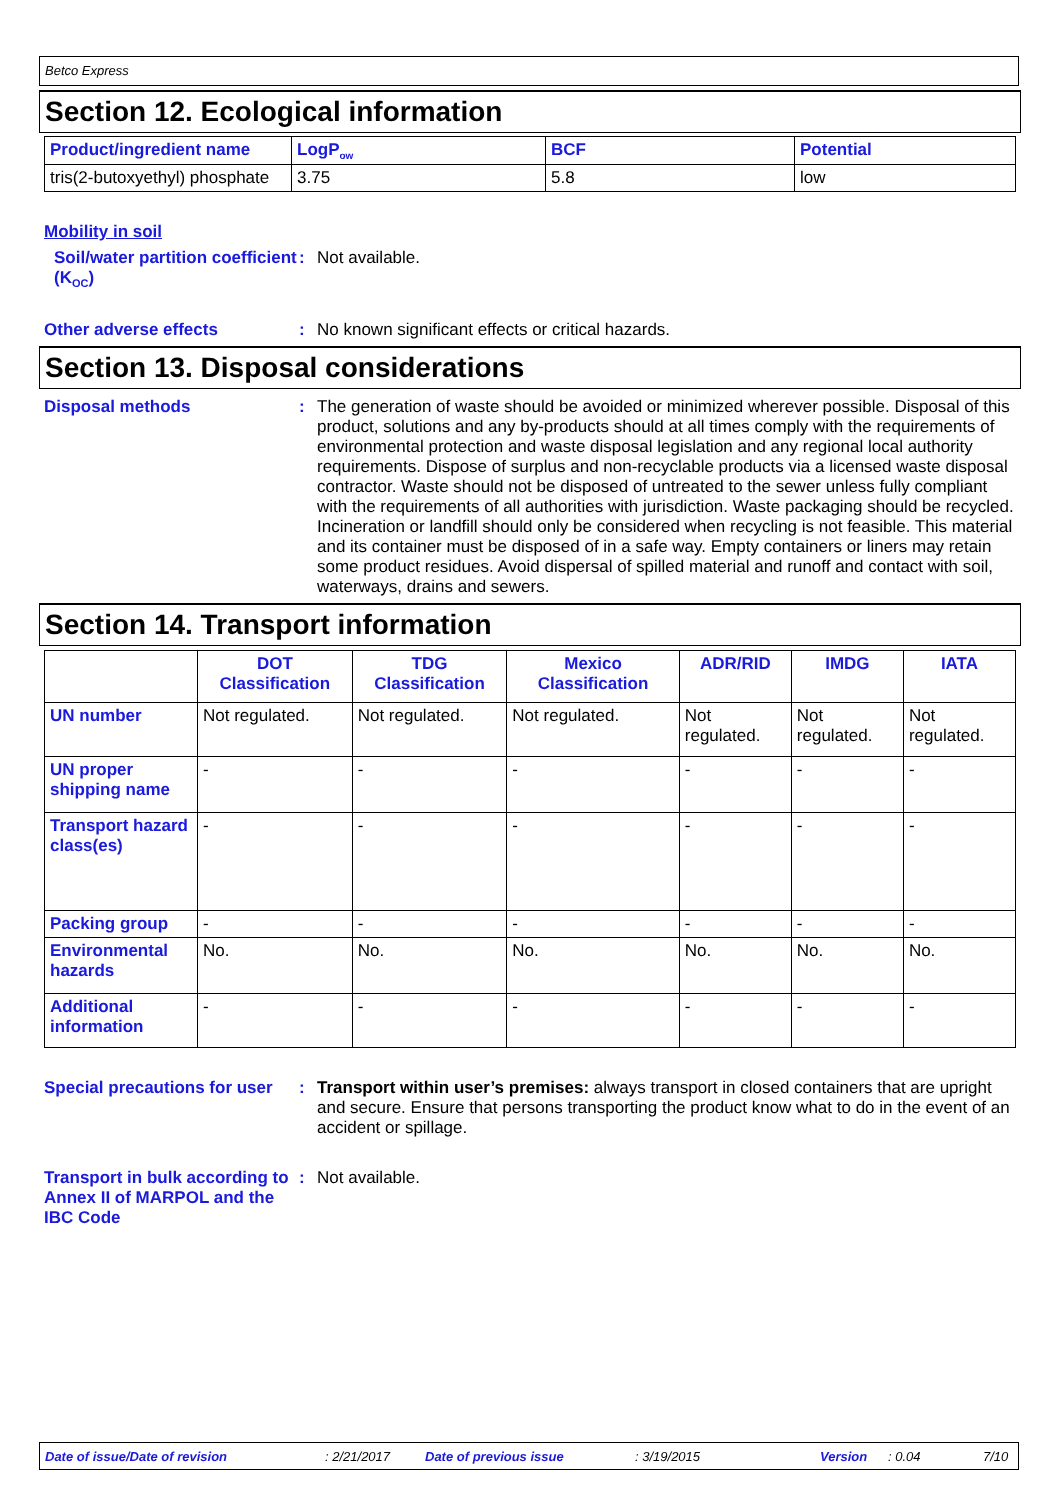Betco Express
Section 12. Ecological information
| Product/ingredient name | LogP<sub>ow</sub> | BCF | Potential |
| --- | --- | --- | --- |
| tris(2-butoxyethyl) phosphate | 3.75 | 5.8 | low |
Mobility in soil
Soil/water partition coefficient (K<sub>OC</sub>)
: Not available.
Other adverse effects : No known significant effects or critical hazards.
Section 13. Disposal considerations
Disposal methods : The generation of waste should be avoided or minimized wherever possible. Disposal of this product, solutions and any by-products should at all times comply with the requirements of environmental protection and waste disposal legislation and any regional local authority requirements. Dispose of surplus and non-recyclable products via a licensed waste disposal contractor. Waste should not be disposed of untreated to the sewer unless fully compliant with the requirements of all authorities with jurisdiction. Waste packaging should be recycled. Incineration or landfill should only be considered when recycling is not feasible. This material and its container must be disposed of in a safe way. Empty containers or liners may retain some product residues. Avoid dispersal of spilled material and runoff and contact with soil, waterways, drains and sewers.
Section 14. Transport information
| | DOT Classification | TDG Classification | Mexico Classification | ADR/RID | IMDG | IATA |
| --- | --- | --- | --- | --- | --- | --- |
| UN number | Not regulated. | Not regulated. | Not regulated. | Not regulated. | Not regulated. | Not regulated. |
| UN proper shipping name | - | - | - | - | - | - |
| Transport hazard class(es) | - | - | - | - | - | - |
| Packing group | - | - | - | - | - | - |
| Environmental hazards | No. | No. | No. | No. | No. | No. |
| Additional information | - | - | - | - | - | - |
Special precautions for user
: Transport within user’s premises: always transport in closed containers that are upright and secure. Ensure that persons transporting the product know what to do in the event of an accident or spillage.
Transport in bulk according to Annex II of MARPOL and the IBC Code
: Not available.
Date of issue/Date of revision: 2/21/2017 Date of previous issue: 3/19/2015 Version: 0.04 7/10